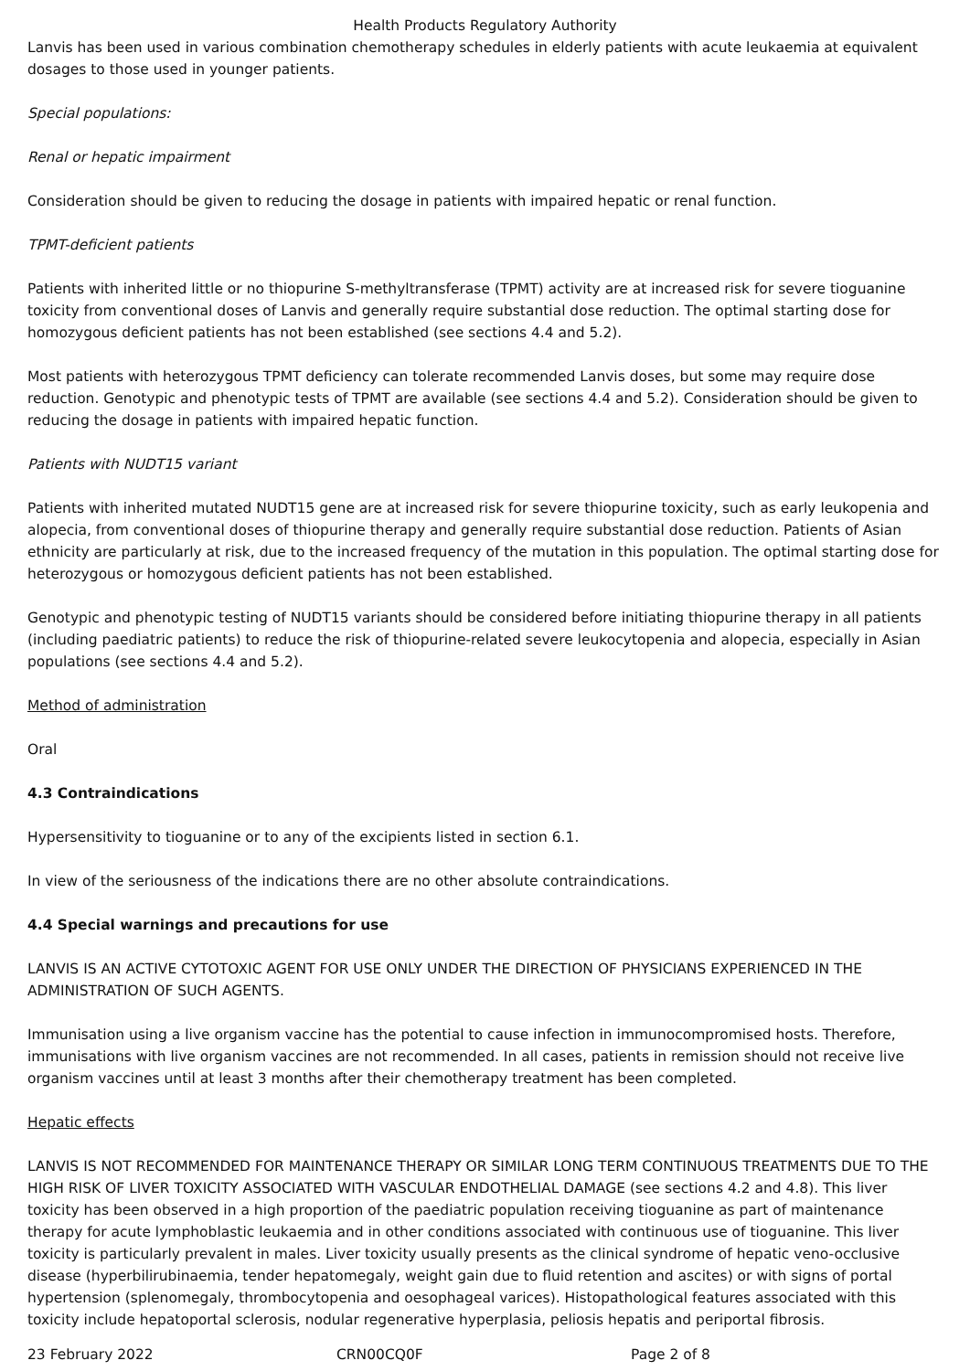Health Products Regulatory Authority
Lanvis has been used in various combination chemotherapy schedules in elderly patients with acute leukaemia at equivalent dosages to those used in younger patients.
Special populations:
Renal or hepatic impairment
Consideration should be given to reducing the dosage in patients with impaired hepatic or renal function.
TPMT-deficient patients
Patients with inherited little or no thiopurine S-methyltransferase (TPMT) activity are at increased risk for severe tioguanine toxicity from conventional doses of Lanvis and generally require substantial dose reduction. The optimal starting dose for homozygous deficient patients has not been established (see sections 4.4 and 5.2).
Most patients with heterozygous TPMT deficiency can tolerate recommended Lanvis doses, but some may require dose reduction. Genotypic and phenotypic tests of TPMT are available (see sections 4.4 and 5.2). Consideration should be given to reducing the dosage in patients with impaired hepatic function.
Patients with NUDT15 variant
Patients with inherited mutated NUDT15 gene are at increased risk for severe thiopurine toxicity, such as early leukopenia and alopecia, from conventional doses of thiopurine therapy and generally require substantial dose reduction. Patients of Asian ethnicity are particularly at risk, due to the increased frequency of the mutation in this population. The optimal starting dose for heterozygous or homozygous deficient patients has not been established.
Genotypic and phenotypic testing of NUDT15 variants should be considered before initiating thiopurine therapy in all patients (including paediatric patients) to reduce the risk of thiopurine-related severe leukocytopenia and alopecia, especially in Asian populations (see sections 4.4 and 5.2).
Method of administration
Oral
4.3 Contraindications
Hypersensitivity to tioguanine or to any of the excipients listed in section 6.1.
In view of the seriousness of the indications there are no other absolute contraindications.
4.4 Special warnings and precautions for use
LANVIS IS AN ACTIVE CYTOTOXIC AGENT FOR USE ONLY UNDER THE DIRECTION OF PHYSICIANS EXPERIENCED IN THE ADMINISTRATION OF SUCH AGENTS.
Immunisation using a live organism vaccine has the potential to cause infection in immunocompromised hosts. Therefore, immunisations with live organism vaccines are not recommended. In all cases, patients in remission should not receive live organism vaccines until at least 3 months after their chemotherapy treatment has been completed.
Hepatic effects
LANVIS IS NOT RECOMMENDED FOR MAINTENANCE THERAPY OR SIMILAR LONG TERM CONTINUOUS TREATMENTS DUE TO THE HIGH RISK OF LIVER TOXICITY ASSOCIATED WITH VASCULAR ENDOTHELIAL DAMAGE (see sections 4.2 and 4.8). This liver toxicity has been observed in a high proportion of the paediatric population receiving tioguanine as part of maintenance therapy for acute lymphoblastic leukaemia and in other conditions associated with continuous use of tioguanine. This liver toxicity is particularly prevalent in males. Liver toxicity usually presents as the clinical syndrome of hepatic veno-occlusive disease (hyperbilirubinaemia, tender hepatomegaly, weight gain due to fluid retention and ascites) or with signs of portal hypertension (splenomegaly, thrombocytopenia and oesophageal varices). Histopathological features associated with this toxicity include hepatoportal sclerosis, nodular regenerative hyperplasia, peliosis hepatis and periportal fibrosis.
23 February 2022 CRN00CQ0F Page 2 of 8